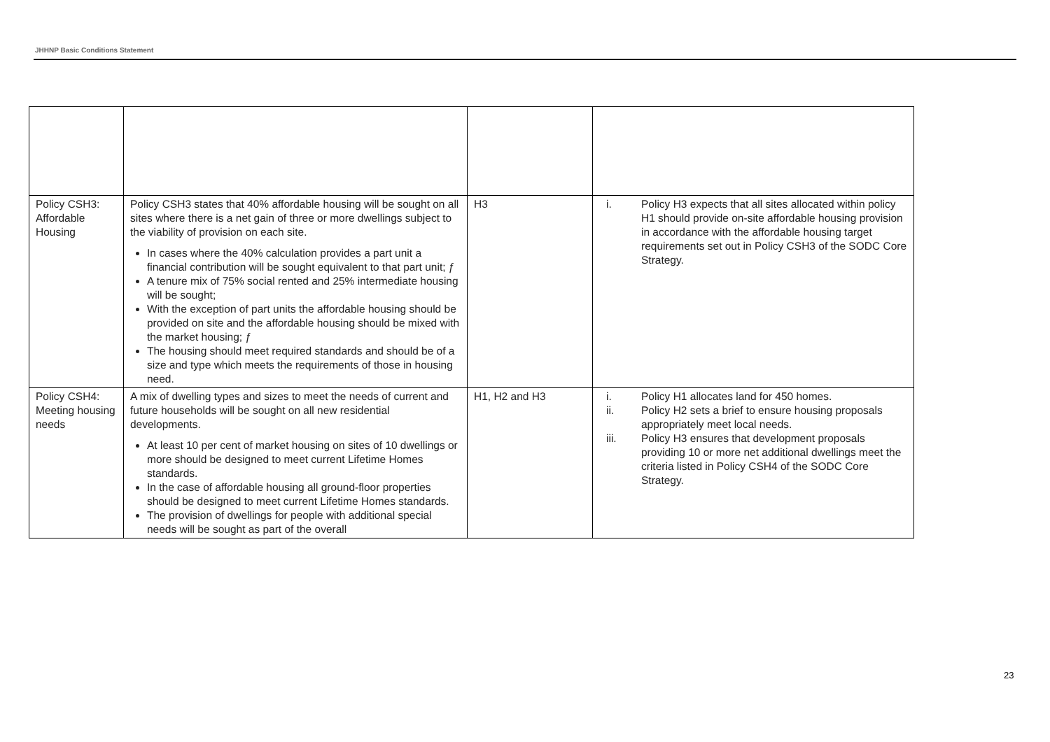JHHNP Basic Conditions Statement
| Policy CSH3: Affordable Housing | Policy CSH3 states that 40% affordable housing will be sought on all sites where there is a net gain of three or more dwellings subject to the viability of provision on each site. In cases where the 40% calculation provides a part unit a financial contribution will be sought equivalent to that part unit; ƒ A tenure mix of 75% social rented and 25% intermediate housing will be sought; With the exception of part units the affordable housing should be provided on site and the affordable housing should be mixed with the market housing; ƒ The housing should meet required standards and should be of a size and type which meets the requirements of those in housing need. | H3 | i. Policy H3 expects that all sites allocated within policy H1 should provide on-site affordable housing provision in accordance with the affordable housing target requirements set out in Policy CSH3 of the SODC Core Strategy. |
| Policy CSH4: Meeting housing needs | A mix of dwelling types and sizes to meet the needs of current and future households will be sought on all new residential developments. At least 10 per cent of market housing on sites of 10 dwellings or more should be designed to meet current Lifetime Homes standards. In the case of affordable housing all ground-floor properties should be designed to meet current Lifetime Homes standards. The provision of dwellings for people with additional special needs will be sought as part of the overall | H1, H2 and H3 | i. Policy H1 allocates land for 450 homes. ii. Policy H2 sets a brief to ensure housing proposals appropriately meet local needs. iii. Policy H3 ensures that development proposals providing 10 or more net additional dwellings meet the criteria listed in Policy CSH4 of the SODC Core Strategy. |
23